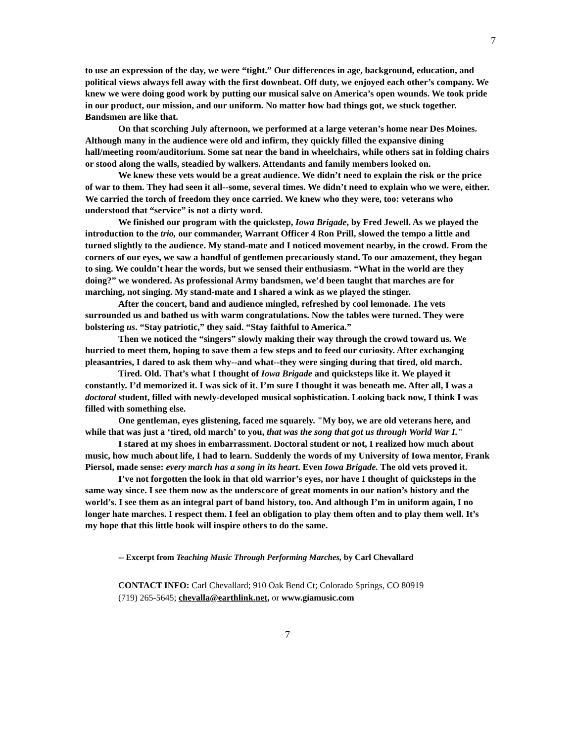7
to use an expression of the day, we were “tight.” Our differences in age, background, education, and political views always fell away with the first downbeat. Off duty, we enjoyed each other’s company. We knew we were doing good work by putting our musical salve on America’s open wounds. We took pride in our product, our mission, and our uniform. No matter how bad things got, we stuck together. Bandsmen are like that.
On that scorching July afternoon, we performed at a large veteran’s home near Des Moines. Although many in the audience were old and infirm, they quickly filled the expansive dining hall/meeting room/auditorium. Some sat near the band in wheelchairs, while others sat in folding chairs or stood along the walls, steadied by walkers. Attendants and family members looked on.
We knew these vets would be a great audience. We didn’t need to explain the risk or the price of war to them. They had seen it all--some, several times. We didn’t need to explain who we were, either. We carried the torch of freedom they once carried. We knew who they were, too: veterans who understood that “service” is not a dirty word.
We finished our program with the quickstep, Iowa Brigade, by Fred Jewell. As we played the introduction to the trio, our commander, Warrant Officer 4 Ron Prill, slowed the tempo a little and turned slightly to the audience. My stand-mate and I noticed movement nearby, in the crowd. From the corners of our eyes, we saw a handful of gentlemen precariously stand. To our amazement, they began to sing. We couldn’t hear the words, but we sensed their enthusiasm. “What in the world are they doing?” we wondered. As professional Army bandsmen, we’d been taught that marches are for marching, not singing. My stand-mate and I shared a wink as we played the stinger.
After the concert, band and audience mingled, refreshed by cool lemonade. The vets surrounded us and bathed us with warm congratulations. Now the tables were turned. They were bolstering us. “Stay patriotic,” they said. “Stay faithful to America.”
Then we noticed the “singers” slowly making their way through the crowd toward us. We hurried to meet them, hoping to save them a few steps and to feed our curiosity. After exchanging pleasantries, I dared to ask them why--and what--they were singing during that tired, old march.
Tired. Old. That’s what I thought of Iowa Brigade and quicksteps like it. We played it constantly. I’d memorized it. I was sick of it. I’m sure I thought it was beneath me. After all, I was a doctoral student, filled with newly-developed musical sophistication. Looking back now, I think I was filled with something else.
One gentleman, eyes glistening, faced me squarely. "My boy, we are old veterans here, and while that was just a ‘tired, old march’ to you, that was the song that got us through World War I."
I stared at my shoes in embarrassment. Doctoral student or not, I realized how much about music, how much about life, I had to learn. Suddenly the words of my University of Iowa mentor, Frank Piersol, made sense: every march has a song in its heart. Even Iowa Brigade. The old vets proved it.
I’ve not forgotten the look in that old warrior’s eyes, nor have I thought of quicksteps in the same way since. I see them now as the underscore of great moments in our nation’s history and the world’s. I see them as an integral part of band history, too. And although I’m in uniform again, I no longer hate marches. I respect them. I feel an obligation to play them often and to play them well. It’s my hope that this little book will inspire others to do the same.
-- Excerpt from Teaching Music Through Performing Marches, by Carl Chevallard
CONTACT INFO: Carl Chevallard; 910 Oak Bend Ct; Colorado Springs, CO 80919
(719) 265-5645; chevalla@earthlink.net, or www.giamusic.com
7